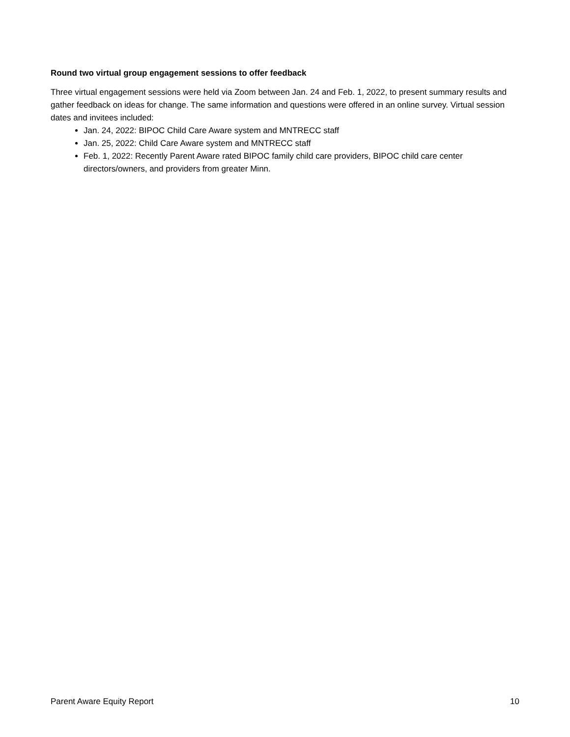Round two virtual group engagement sessions to offer feedback
Three virtual engagement sessions were held via Zoom between Jan. 24 and Feb. 1, 2022, to present summary results and gather feedback on ideas for change. The same information and questions were offered in an online survey. Virtual session dates and invitees included:
Jan. 24, 2022: BIPOC Child Care Aware system and MNTRECC staff
Jan. 25, 2022: Child Care Aware system and MNTRECC staff
Feb. 1, 2022: Recently Parent Aware rated BIPOC family child care providers, BIPOC child care center directors/owners, and providers from greater Minn.
Parent Aware Equity Report 10